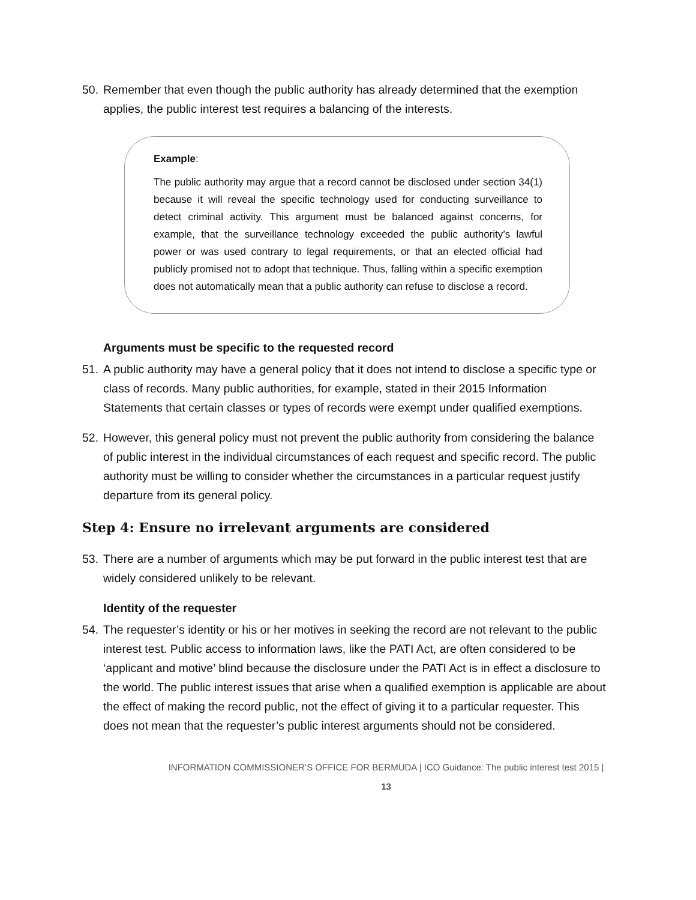50. Remember that even though the public authority has already determined that the exemption applies, the public interest test requires a balancing of the interests.
Example:
The public authority may argue that a record cannot be disclosed under section 34(1) because it will reveal the specific technology used for conducting surveillance to detect criminal activity. This argument must be balanced against concerns, for example, that the surveillance technology exceeded the public authority’s lawful power or was used contrary to legal requirements, or that an elected official had publicly promised not to adopt that technique. Thus, falling within a specific exemption does not automatically mean that a public authority can refuse to disclose a record.
Arguments must be specific to the requested record
51. A public authority may have a general policy that it does not intend to disclose a specific type or class of records. Many public authorities, for example, stated in their 2015 Information Statements that certain classes or types of records were exempt under qualified exemptions.
52. However, this general policy must not prevent the public authority from considering the balance of public interest in the individual circumstances of each request and specific record. The public authority must be willing to consider whether the circumstances in a particular request justify departure from its general policy.
Step 4: Ensure no irrelevant arguments are considered
53. There are a number of arguments which may be put forward in the public interest test that are widely considered unlikely to be relevant.
Identity of the requester
54. The requester’s identity or his or her motives in seeking the record are not relevant to the public interest test. Public access to information laws, like the PATI Act, are often considered to be ‘applicant and motive’ blind because the disclosure under the PATI Act is in effect a disclosure to the world. The public interest issues that arise when a qualified exemption is applicable are about the effect of making the record public, not the effect of giving it to a particular requester. This does not mean that the requester’s public interest arguments should not be considered.
INFORMATION COMMISSIONER’S OFFICE FOR BERMUDA | ICO Guidance: The public interest test 2015 | 13